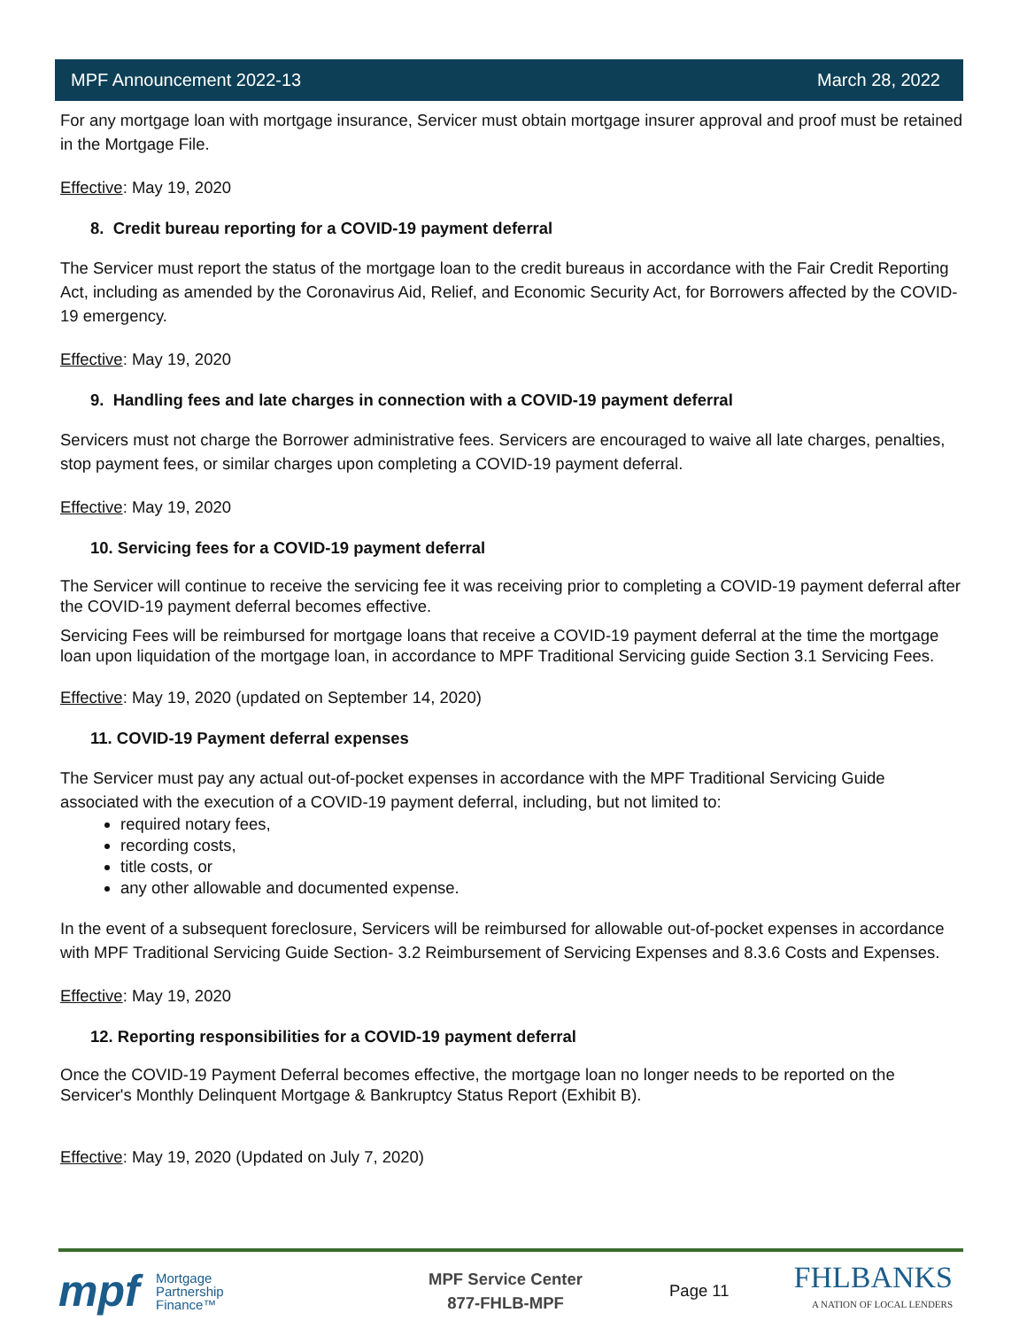MPF Announcement 2022-13 March 28, 2022
For any mortgage loan with mortgage insurance, Servicer must obtain mortgage insurer approval and proof must be retained in the Mortgage File.
Effective: May 19, 2020
8. Credit bureau reporting for a COVID-19 payment deferral
The Servicer must report the status of the mortgage loan to the credit bureaus in accordance with the Fair Credit Reporting Act, including as amended by the Coronavirus Aid, Relief, and Economic Security Act, for Borrowers affected by the COVID-19 emergency.
Effective: May 19, 2020
9. Handling fees and late charges in connection with a COVID-19 payment deferral
Servicers must not charge the Borrower administrative fees. Servicers are encouraged to waive all late charges, penalties, stop payment fees, or similar charges upon completing a COVID-19 payment deferral.
Effective: May 19, 2020
10. Servicing fees for a COVID-19 payment deferral
The Servicer will continue to receive the servicing fee it was receiving prior to completing a COVID-19 payment deferral after the COVID-19 payment deferral becomes effective.
Servicing Fees will be reimbursed for mortgage loans that receive a COVID-19 payment deferral at the time the mortgage loan upon liquidation of the mortgage loan, in accordance to MPF Traditional Servicing guide Section 3.1 Servicing Fees.
Effective: May 19, 2020 (updated on September 14, 2020)
11. COVID-19 Payment deferral expenses
The Servicer must pay any actual out-of-pocket expenses in accordance with the MPF Traditional Servicing Guide associated with the execution of a COVID-19 payment deferral, including, but not limited to:
required notary fees,
recording costs,
title costs, or
any other allowable and documented expense.
In the event of a subsequent foreclosure, Servicers will be reimbursed for allowable out-of-pocket expenses in accordance with MPF Traditional Servicing Guide Section- 3.2 Reimbursement of Servicing Expenses and 8.3.6 Costs and Expenses.
Effective: May 19, 2020
12. Reporting responsibilities for a COVID-19 payment deferral
Once the COVID-19 Payment Deferral becomes effective, the mortgage loan no longer needs to be reported on the Servicer's Monthly Delinquent Mortgage & Bankruptcy Status Report (Exhibit B).
Effective: May 19, 2020 (Updated on July 7, 2020)
mpf
Mortgage
Partnership
Finance™
MPF Service Center
877-FHLB-MPF
Page 11
FHLBANKS
A NATION OF LOCAL LENDERS